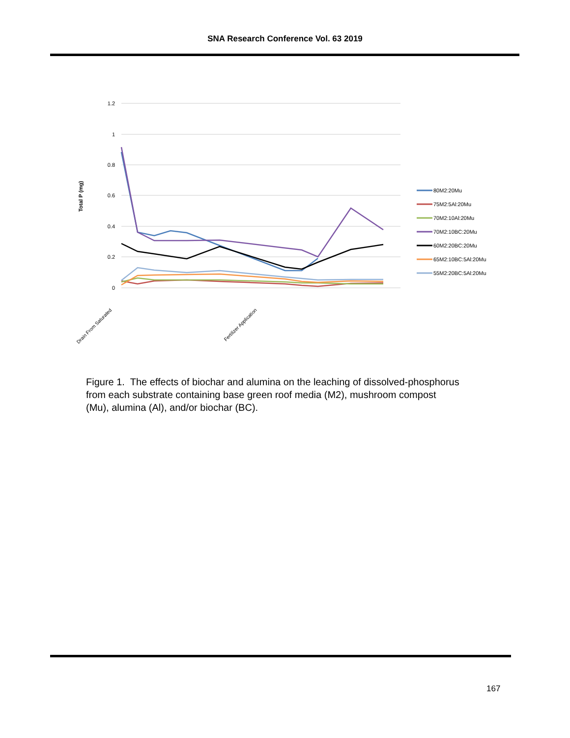SNA Research Conference Vol. 63 2019
1.2
1
0.8
0.6
0.4
0.2
0
Total P (mg)
Drain From Saturated
Fertilizer Application
80M2:20Mu
75M2:5Al:20Mu
70M2:10Al:20Mu
70M2:10BC:20Mu
60M2:20BC:20Mu
65M2:10BC:5Al:20Mu
55M2:20BC:5Al:20Mu
Figure 1. The effects of biochar and alumina on the leaching of dissolved-phosphorus from each substrate containing base green roof media (M2), mushroom compost (Mu), alumina (Al), and/or biochar (BC).
167